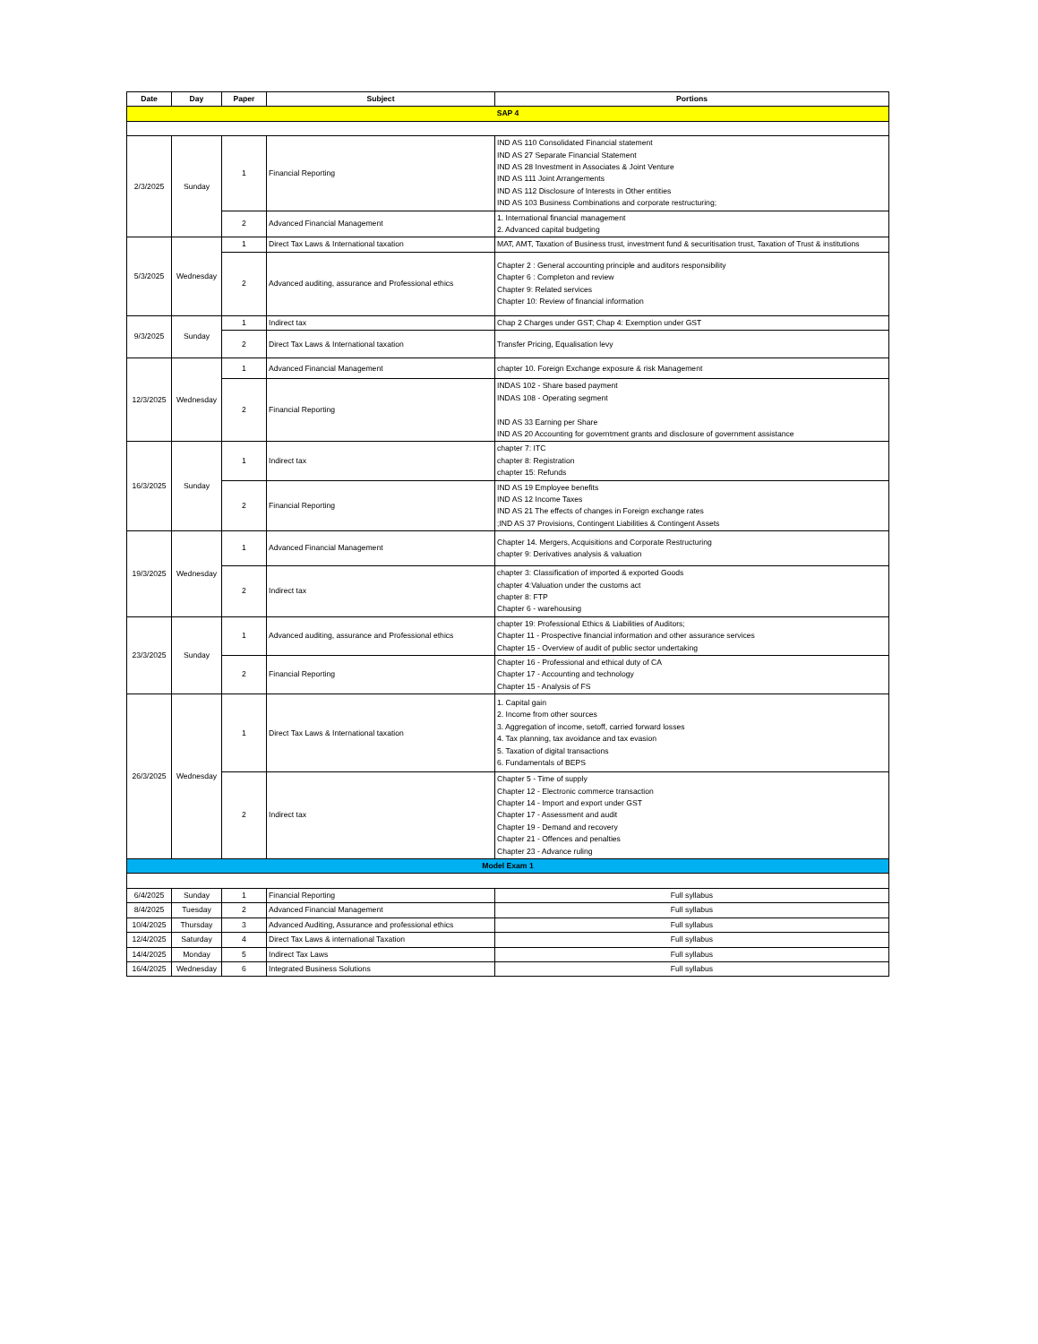| Date | Day | Paper | Subject | Portions |
| --- | --- | --- | --- | --- |
| SAP 4 | | | | |
| 2/3/2025 | Sunday | 1 | Financial Reporting | IND AS 110 Consolidated Financial statement IND AS 27 Separate Financial Statement IND AS 28 Investment in Associates & Joint Venture IND AS 111 Joint Arrangements IND AS 112 Disclosure of Interests in Other entities IND AS 103 Business Combinations and corporate restructuring; |
| | | 2 | Advanced Financial Management | 1. International financial management 2. Advanced capital budgeting |
| 5/3/2025 | Wednesday | 1 | Direct Tax Laws & International taxation | MAT, AMT, Taxation of Business trust, investment fund & securitisation trust, Taxation of Trust & institutions |
| | | 2 | Advanced auditing, assurance and Professional ethics | Chapter 2 : General accounting principle and auditors responsibility Chapter 6 : Completon and review Chapter 9: Related services Chapter 10: Review of financial information |
| 9/3/2025 | Sunday | 1 | Indirect tax | Chap 2 Charges under GST; Chap 4: Exemption under GST |
| | | 2 | Direct Tax Laws & International taxation | Transfer Pricing, Equalisation levy |
| 12/3/2025 | Wednesday | 1 | Advanced Financial Management | chapter 10. Foreign Exchange exposure & risk Management |
| | | 2 | Financial Reporting | INDAS 102 - Share based payment INDAS 108 - Operating segment IND AS 33 Earning per Share IND AS 20 Accounting for governtment grants and disclosure of government assistance |
| 16/3/2025 | Sunday | 1 | Indirect tax | chapter 7: ITC chapter 8: Registration chapter 15: Refunds |
| | | 2 | Financial Reporting | IND AS 19 Employee benefits IND AS 12 Income Taxes IND AS 21 The effects of changes in Foreign exchange rates ;IND AS 37 Provisions, Contingent Liabilities & Contingent Assets |
| 19/3/2025 | Wednesday | 1 | Advanced Financial Management | Chapter 14. Mergers, Acquisitions and Corporate Restructuring chapter 9: Derivatives analysis & valuation |
| | | 2 | Indirect tax | chapter 3: Classification of imported & exported Goods chapter 4:Valuation under the customs act chapter 8: FTP Chapter 6 - warehousing |
| 23/3/2025 | Sunday | 1 | Advanced auditing, assurance and Professional ethics | chapter 19: Professional Ethics & Liabilities of Auditors; Chapter 11 - Prospective financial information and other assurance services Chapter 15 - Overview of audit of public sector undertaking |
| | | 2 | Financial Reporting | Chapter 16 - Professional and ethical duty of CA Chapter 17 - Accounting and technology Chapter 15 - Analysis of FS |
| 26/3/2025 | Wednesday | 1 | Direct Tax Laws & International taxation | 1. Capital gain 2. Income from other sources 3. Aggregation of income, setoff, carried forward losses 4. Tax planning, tax avoidance and tax evasion 5. Taxation of digital transactions 6. Fundamentals of BEPS |
| | | 2 | Indirect tax | Chapter 5 - Time of supply Chapter 12 - Electronic commerce transaction Chapter 14 - Import and export under GST Chapter 17 - Assessment and audit Chapter 19 - Demand and recovery Chapter 21 - Offences and penalties Chapter 23 - Advance ruling |
| Model Exam 1 | | | | |
| 6/4/2025 | Sunday | 1 | Financial Reporting | Full syllabus |
| 8/4/2025 | Tuesday | 2 | Advanced Financial Management | Full syllabus |
| 10/4/2025 | Thursday | 3 | Advanced Auditing, Assurance and professional ethics | Full syllabus |
| 12/4/2025 | Saturday | 4 | Direct Tax Laws & international Taxation | Full syllabus |
| 14/4/2025 | Monday | 5 | Indirect Tax Laws | Full syllabus |
| 16/4/2025 | Wednesday | 6 | Integrated Business Solutions | Full syllabus |